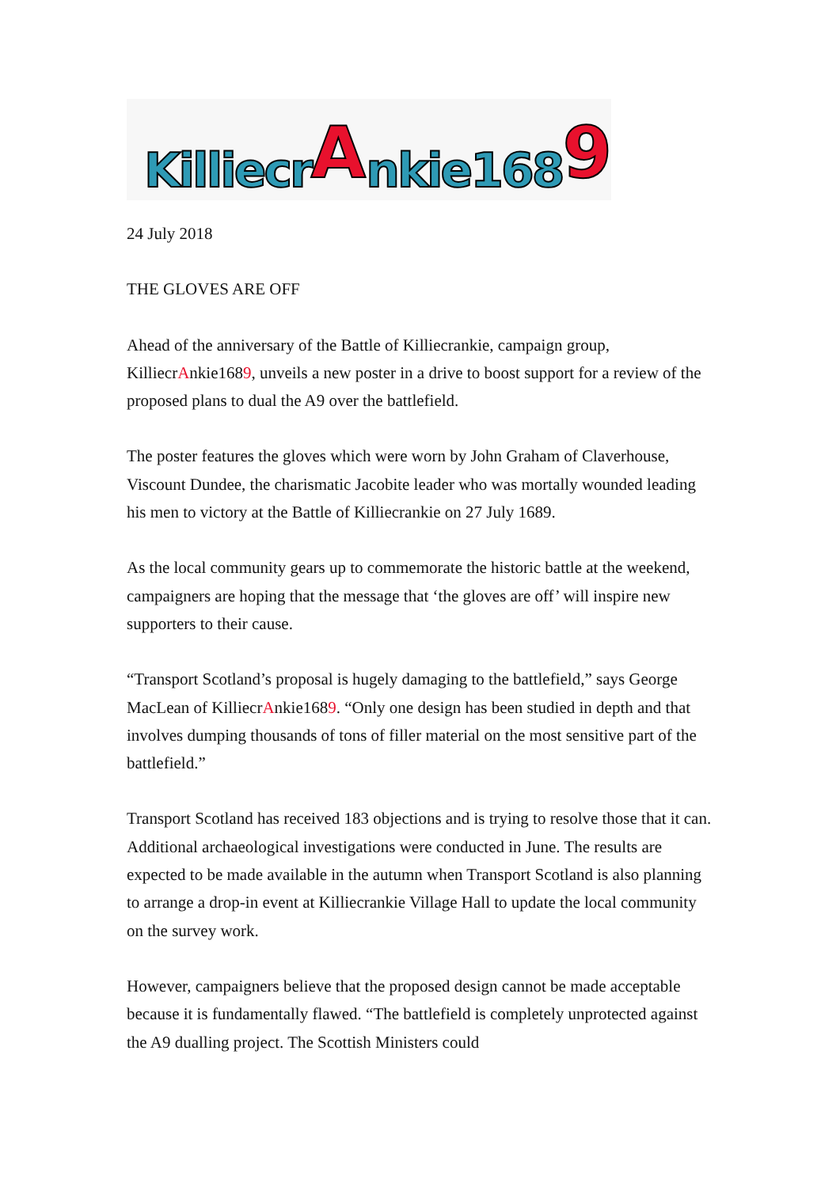Killiecr A nkie168 9
24 July 2018
THE GLOVES ARE OFF
Ahead of the anniversary of the Battle of Killiecrankie, campaign group, KilliecrAnkie1689, unveils a new poster in a drive to boost support for a review of the proposed plans to dual the A9 over the battlefield.
The poster features the gloves which were worn by John Graham of Claverhouse, Viscount Dundee, the charismatic Jacobite leader who was mortally wounded leading his men to victory at the Battle of Killiecrankie on 27 July 1689.
As the local community gears up to commemorate the historic battle at the weekend, campaigners are hoping that the message that ‘the gloves are off’ will inspire new supporters to their cause.
“Transport Scotland’s proposal is hugely damaging to the battlefield,” says George MacLean of KilliecrAnkie1689. “Only one design has been studied in depth and that involves dumping thousands of tons of filler material on the most sensitive part of the battlefield.”
Transport Scotland has received 183 objections and is trying to resolve those that it can. Additional archaeological investigations were conducted in June. The results are expected to be made available in the autumn when Transport Scotland is also planning to arrange a drop-in event at Killiecrankie Village Hall to update the local community on the survey work.
However, campaigners believe that the proposed design cannot be made acceptable because it is fundamentally flawed. “The battlefield is completely unprotected against the A9 dualling project. The Scottish Ministers could